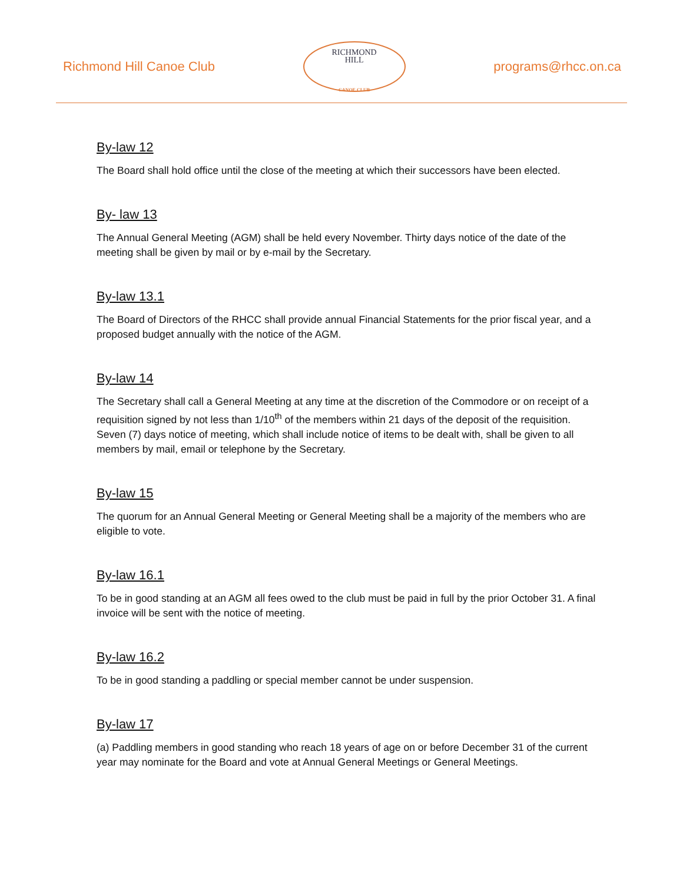Richmond Hill Canoe Club
RICHMOND
HILL
CANOE CLUB
programs@rhcc.on.ca
By-law 12
The Board shall hold office until the close of the meeting at which their successors have been elected.
By- law 13
The Annual General Meeting (AGM) shall be held every November. Thirty days notice of the date of the meeting shall be given by mail or by e-mail by the Secretary.
By-law 13.1
The Board of Directors of the RHCC shall provide annual Financial Statements for the prior fiscal year, and a proposed budget annually with the notice of the AGM.
By-law 14
The Secretary shall call a General Meeting at any time at the discretion of the Commodore or on receipt of a requisition signed by not less than 1/10<sup>th</sup> of the members within 21 days of the deposit of the requisition. Seven (7) days notice of meeting, which shall include notice of items to be dealt with, shall be given to all members by mail, email or telephone by the Secretary.
By-law 15
The quorum for an Annual General Meeting or General Meeting shall be a majority of the members who are eligible to vote.
By-law 16.1
To be in good standing at an AGM all fees owed to the club must be paid in full by the prior October 31. A final invoice will be sent with the notice of meeting.
By-law 16.2
To be in good standing a paddling or special member cannot be under suspension.
By-law 17
(a) Paddling members in good standing who reach 18 years of age on or before December 31 of the current year may nominate for the Board and vote at Annual General Meetings or General Meetings.